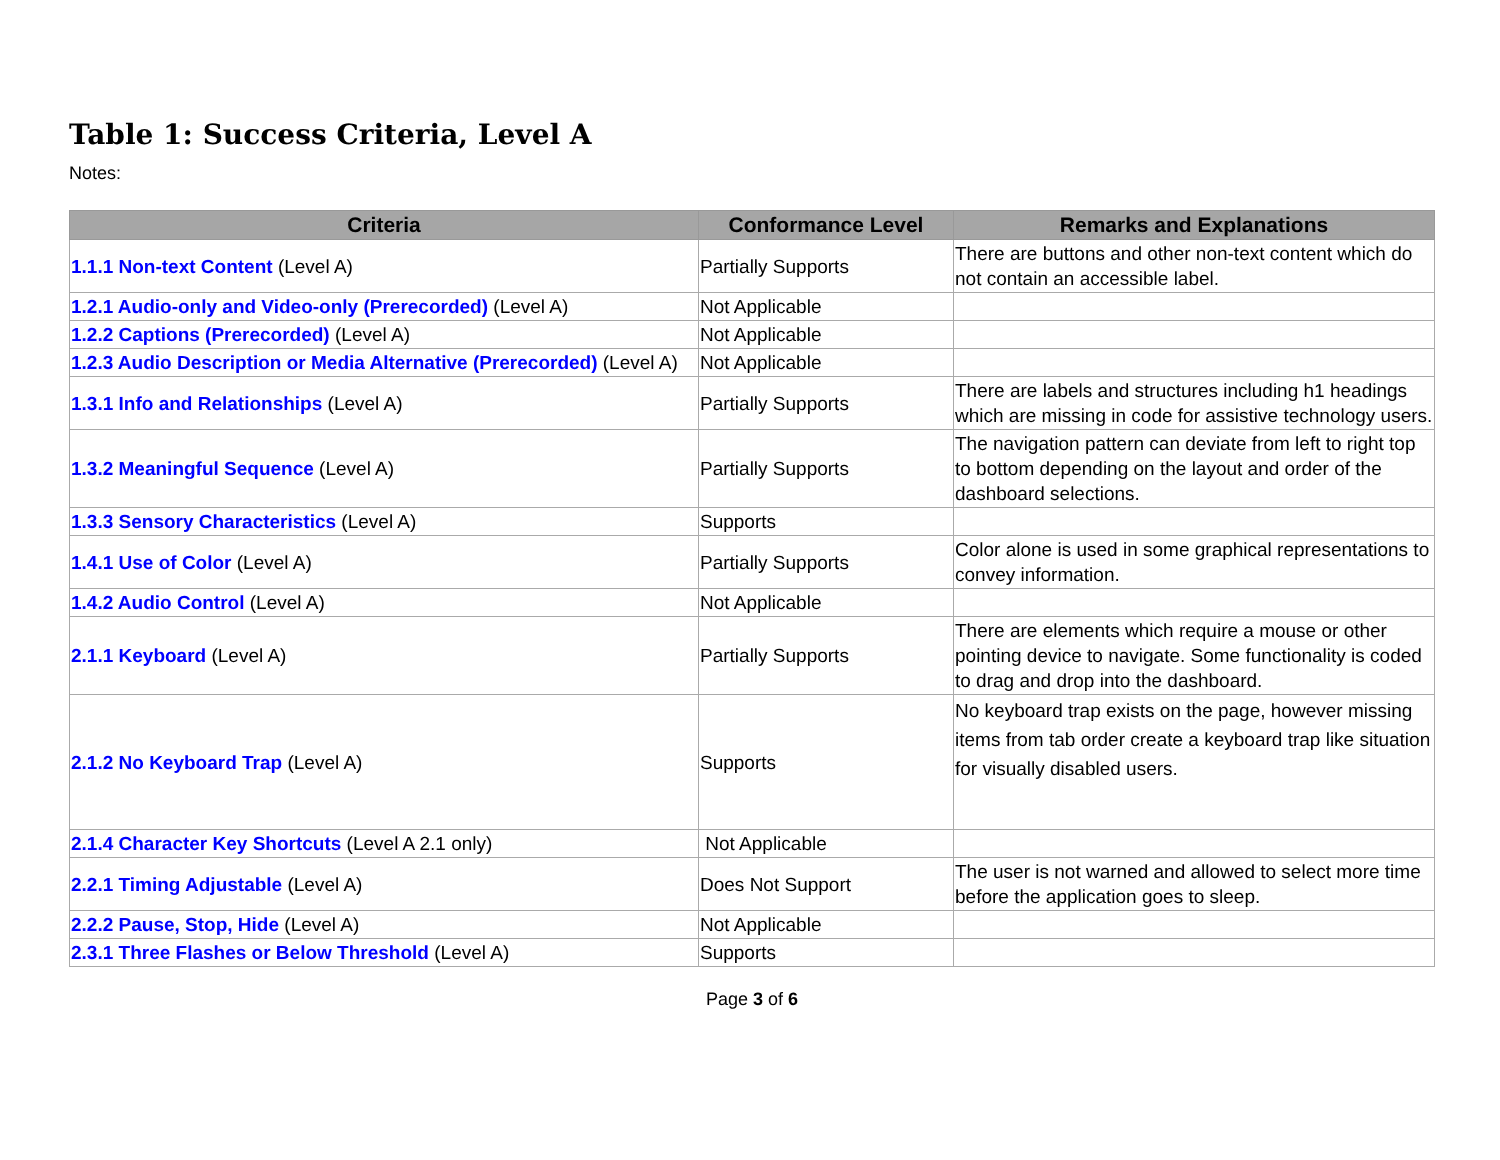Table 1: Success Criteria, Level A
Notes:
| Criteria | Conformance Level | Remarks and Explanations |
| --- | --- | --- |
| 1.1.1 Non-text Content (Level A) | Partially Supports | There are buttons and other non-text content which do not contain an accessible label. |
| 1.2.1 Audio-only and Video-only (Prerecorded) (Level A) | Not Applicable | |
| 1.2.2 Captions (Prerecorded) (Level A) | Not Applicable | |
| 1.2.3 Audio Description or Media Alternative (Prerecorded) (Level A) | Not Applicable | |
| 1.3.1 Info and Relationships (Level A) | Partially Supports | There are labels and structures including h1 headings which are missing in code for assistive technology users. |
| 1.3.2 Meaningful Sequence (Level A) | Partially Supports | The navigation pattern can deviate from left to right top to bottom depending on the layout and order of the dashboard selections. |
| 1.3.3 Sensory Characteristics (Level A) | Supports | |
| 1.4.1 Use of Color (Level A) | Partially Supports | Color alone is used in some graphical representations to convey information. |
| 1.4.2 Audio Control (Level A) | Not Applicable | |
| 2.1.1 Keyboard (Level A) | Partially Supports | There are elements which require a mouse or other pointing device to navigate. Some functionality is coded to drag and drop into the dashboard. |
| 2.1.2 No Keyboard Trap (Level A) | Supports | No keyboard trap exists on the page, however missing items from tab order create a keyboard trap like situation for visually disabled users. |
| 2.1.4 Character Key Shortcuts (Level A 2.1 only) | Not Applicable | |
| 2.2.1 Timing Adjustable (Level A) | Does Not Support | The user is not warned and allowed to select more time before the application goes to sleep. |
| 2.2.2 Pause, Stop, Hide (Level A) | Not Applicable | |
| 2.3.1 Three Flashes or Below Threshold (Level A) | Supports | |
Page 3 of 6